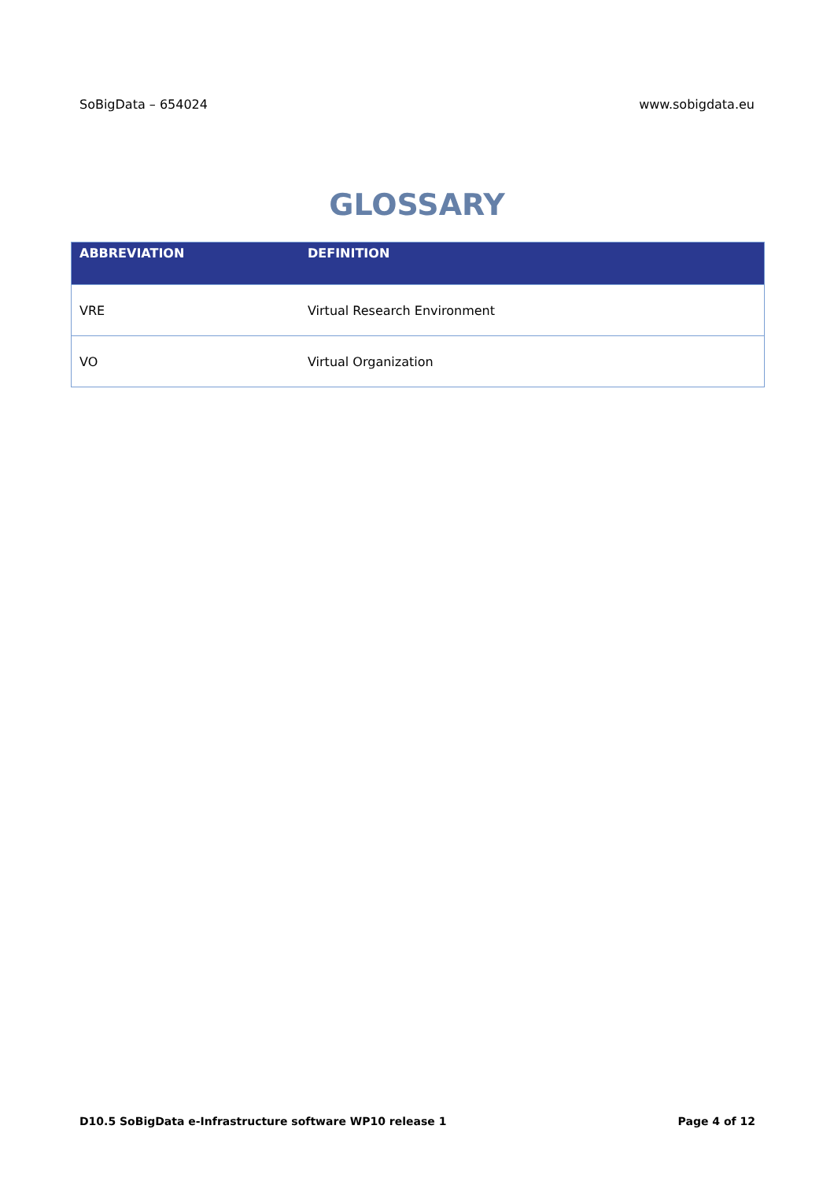SoBigData – 654024 www.sobigdata.eu
GLOSSARY
| ABBREVIATION | DEFINITION |
| --- | --- |
| VRE | Virtual Research Environment |
| VO | Virtual Organization |
D10.5 SoBigData e-Infrastructure software WP10 release 1 Page 4 of 12